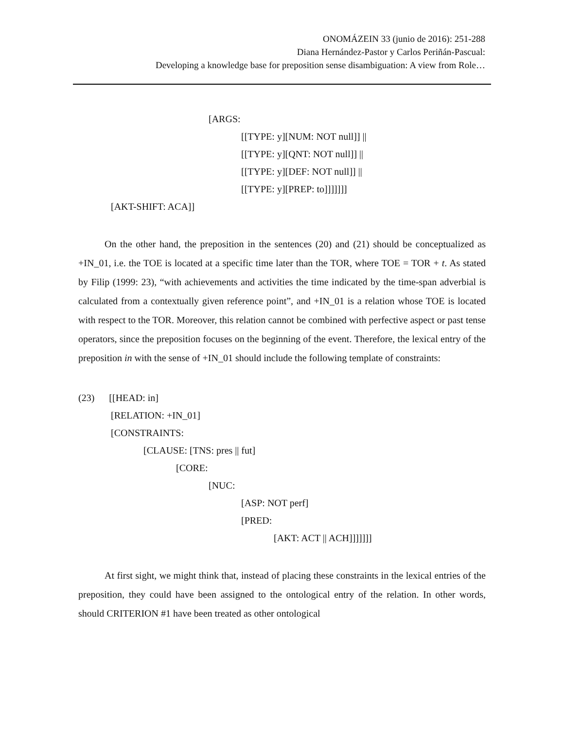ONOMÁZEIN 33 (junio de 2016): 251-288
Diana Hernández-Pastor y Carlos Periñán-Pascual:
Developing a knowledge base for preposition sense disambiguation: A view from Role…
[ARGS:
[[TYPE: y][NUM: NOT null]] ||
[[TYPE: y][QNT: NOT null]] ||
[[TYPE: y][DEF: NOT null]] ||
[[TYPE: y][PREP: to]]]]]]]
[AKT-SHIFT: ACA]]
On the other hand, the preposition in the sentences (20) and (21) should be conceptualized as +IN_01, i.e. the TOE is located at a specific time later than the TOR, where TOE = TOR + t. As stated by Filip (1999: 23), “with achievements and activities the time indicated by the time-span adverbial is calculated from a contextually given reference point”, and +IN_01 is a relation whose TOE is located with respect to the TOR. Moreover, this relation cannot be combined with perfective aspect or past tense operators, since the preposition focuses on the beginning of the event. Therefore, the lexical entry of the preposition in with the sense of +IN_01 should include the following template of constraints:
(23) [[HEAD: in]
[RELATION: +IN_01]
[CONSTRAINTS:
[CLAUSE: [TNS: pres || fut]
[CORE:
[NUC:
[ASP: NOT perf]
[PRED:
[AKT: ACT || ACH]]]]]]]
At first sight, we might think that, instead of placing these constraints in the lexical entries of the preposition, they could have been assigned to the ontological entry of the relation. In other words, should CRITERION #1 have been treated as other ontological